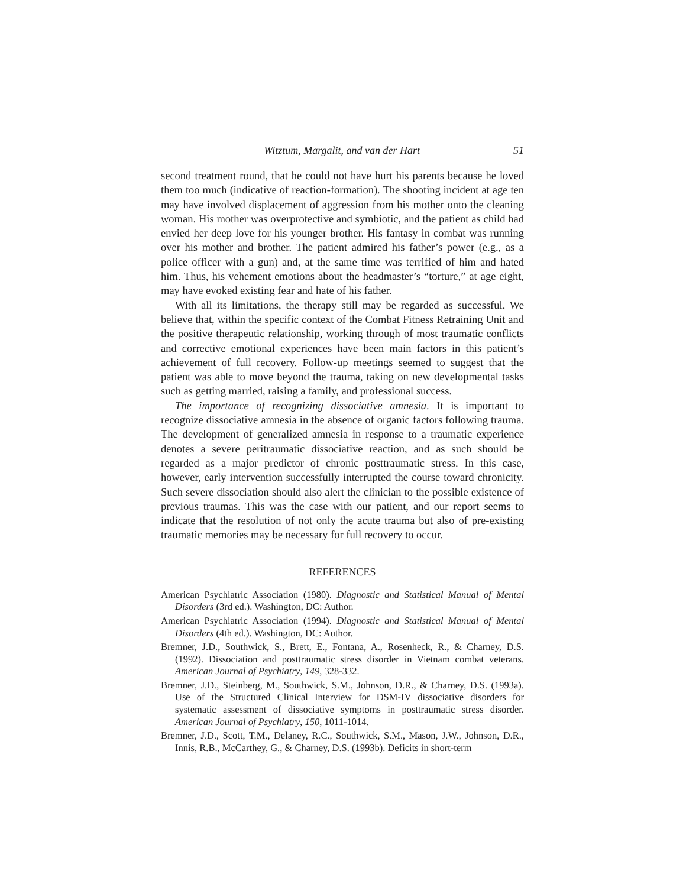Witztum, Margalit, and van der Hart 51
second treatment round, that he could not have hurt his parents because he loved them too much (indicative of reaction-formation). The shooting incident at age ten may have involved displacement of aggression from his mother onto the cleaning woman. His mother was overprotective and symbiotic, and the patient as child had envied her deep love for his younger brother. His fantasy in combat was running over his mother and brother. The patient admired his father’s power (e.g., as a police officer with a gun) and, at the same time was terrified of him and hated him. Thus, his vehement emotions about the headmaster’s “torture,” at age eight, may have evoked existing fear and hate of his father.
With all its limitations, the therapy still may be regarded as successful. We believe that, within the specific context of the Combat Fitness Retraining Unit and the positive therapeutic relationship, working through of most traumatic conflicts and corrective emotional experiences have been main factors in this patient’s achievement of full recovery. Follow-up meetings seemed to suggest that the patient was able to move beyond the trauma, taking on new developmental tasks such as getting married, raising a family, and professional success.
The importance of recognizing dissociative amnesia. It is important to recognize dissociative amnesia in the absence of organic factors following trauma. The development of generalized amnesia in response to a traumatic experience denotes a severe peritraumatic dissociative reaction, and as such should be regarded as a major predictor of chronic posttraumatic stress. In this case, however, early intervention successfully interrupted the course toward chronicity. Such severe dissociation should also alert the clinician to the possible existence of previous traumas. This was the case with our patient, and our report seems to indicate that the resolution of not only the acute trauma but also of pre-existing traumatic memories may be necessary for full recovery to occur.
REFERENCES
American Psychiatric Association (1980). Diagnostic and Statistical Manual of Mental Disorders (3rd ed.). Washington, DC: Author.
American Psychiatric Association (1994). Diagnostic and Statistical Manual of Mental Disorders (4th ed.). Washington, DC: Author.
Bremner, J.D., Southwick, S., Brett, E., Fontana, A., Rosenheck, R., & Charney, D.S. (1992). Dissociation and posttraumatic stress disorder in Vietnam combat veterans. American Journal of Psychiatry, 149, 328-332.
Bremner, J.D., Steinberg, M., Southwick, S.M., Johnson, D.R., & Charney, D.S. (1993a). Use of the Structured Clinical Interview for DSM-IV dissociative disorders for systematic assessment of dissociative symptoms in posttraumatic stress disorder. American Journal of Psychiatry, 150, 1011-1014.
Bremner, J.D., Scott, T.M., Delaney, R.C., Southwick, S.M., Mason, J.W., Johnson, D.R., Innis, R.B., McCarthey, G., & Charney, D.S. (1993b). Deficits in short-term